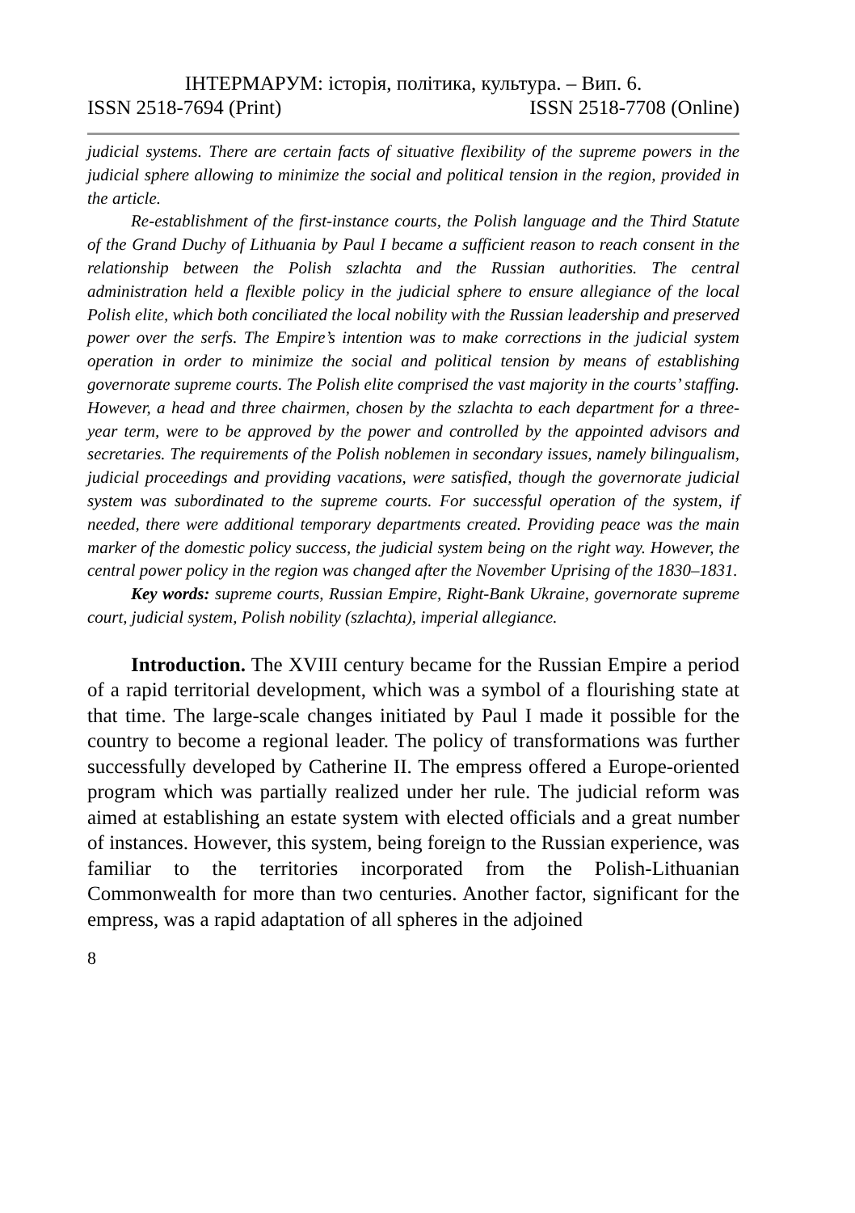ІНТЕРМАРУМ: історія, політика, культура. – Вип. 6.
ISSN 2518-7694 (Print) ISSN 2518-7708 (Online)
judicial systems. There are certain facts of situative flexibility of the supreme powers in the judicial sphere allowing to minimize the social and political tension in the region, provided in the article.
Re-establishment of the first-instance courts, the Polish language and the Third Statute of the Grand Duchy of Lithuania by Paul I became a sufficient reason to reach consent in the relationship between the Polish szlachta and the Russian authorities. The central administration held a flexible policy in the judicial sphere to ensure allegiance of the local Polish elite, which both conciliated the local nobility with the Russian leadership and preserved power over the serfs. The Empire’s intention was to make corrections in the judicial system operation in order to minimize the social and political tension by means of establishing governorate supreme courts. The Polish elite comprised the vast majority in the courts’ staffing. However, a head and three chairmen, chosen by the szlachta to each department for a three-year term, were to be approved by the power and controlled by the appointed advisors and secretaries. The requirements of the Polish noblemen in secondary issues, namely bilingualism, judicial proceedings and providing vacations, were satisfied, though the governorate judicial system was subordinated to the supreme courts. For successful operation of the system, if needed, there were additional temporary departments created. Providing peace was the main marker of the domestic policy success, the judicial system being on the right way. However, the central power policy in the region was changed after the November Uprising of the 1830–1831.
Key words: supreme courts, Russian Empire, Right-Bank Ukraine, governorate supreme court, judicial system, Polish nobility (szlachta), imperial allegiance.
Introduction. The XVIII century became for the Russian Empire a period of a rapid territorial development, which was a symbol of a flourishing state at that time. The large-scale changes initiated by Paul I made it possible for the country to become a regional leader. The policy of transformations was further successfully developed by Catherine II. The empress offered a Europe-oriented program which was partially realized under her rule. The judicial reform was aimed at establishing an estate system with elected officials and a great number of instances. However, this system, being foreign to the Russian experience, was familiar to the territories incorporated from the Polish-Lithuanian Commonwealth for more than two centuries. Another factor, significant for the empress, was a rapid adaptation of all spheres in the adjoined
8